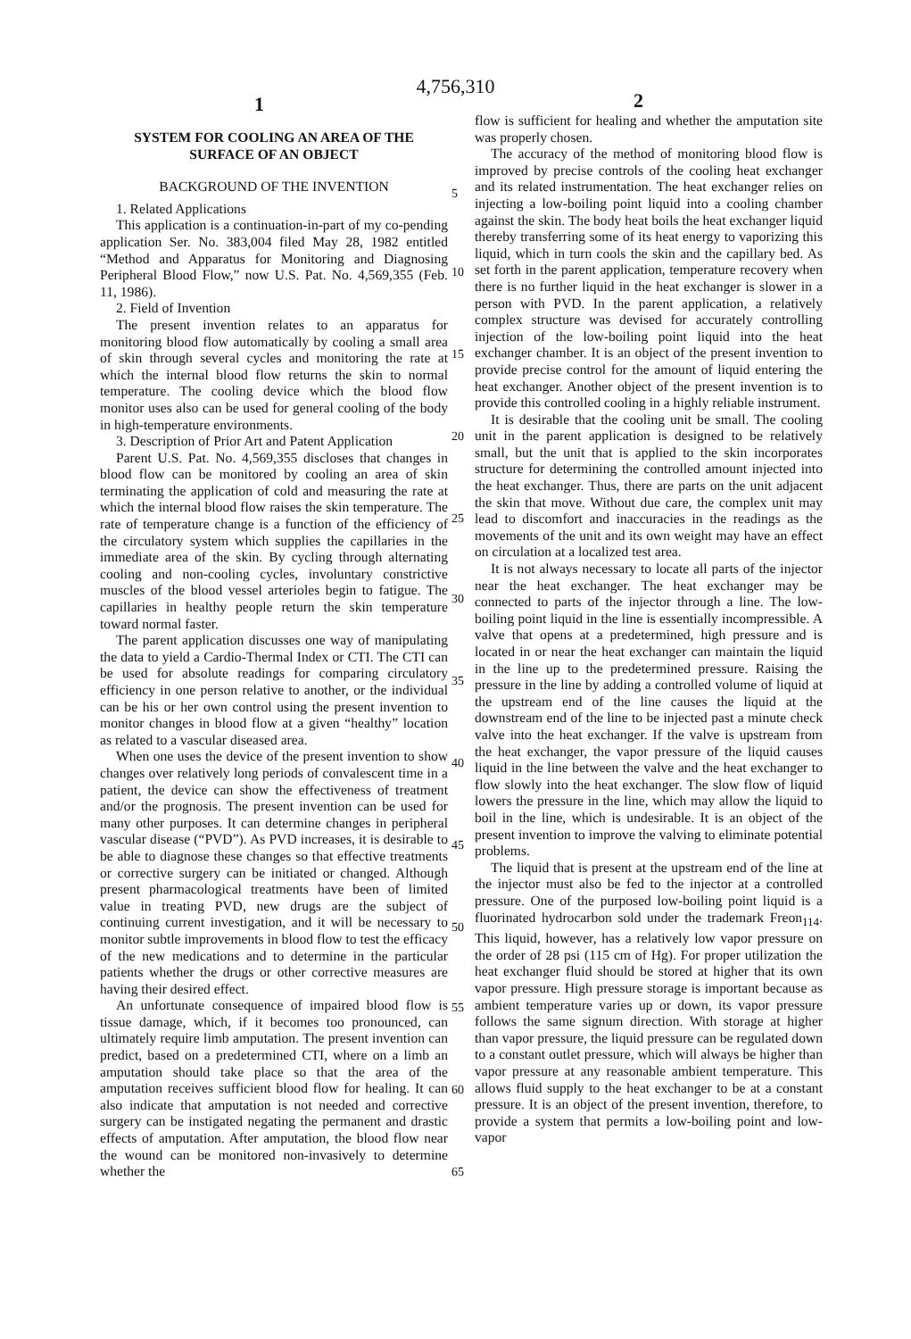4,756,310
1 2
SYSTEM FOR COOLING AN AREA OF THE SURFACE OF AN OBJECT
BACKGROUND OF THE INVENTION
1. Related Applications
This application is a continuation-in-part of my co-pending application Ser. No. 383,004 filed May 28, 1982 entitled “Method and Apparatus for Monitoring and Diagnosing Peripheral Blood Flow,” now U.S. Pat. No. 4,569,355 (Feb. 11, 1986).
2. Field of Invention
The present invention relates to an apparatus for monitoring blood flow automatically by cooling a small area of skin through several cycles and monitoring the rate at which the internal blood flow returns the skin to normal temperature. The cooling device which the blood flow monitor uses also can be used for general cooling of the body in high-temperature environments.
3. Description of Prior Art and Patent Application
Parent U.S. Pat. No. 4,569,355 discloses that changes in blood flow can be monitored by cooling an area of skin terminating the application of cold and measuring the rate at which the internal blood flow raises the skin temperature. The rate of temperature change is a function of the efficiency of the circulatory system which supplies the capillaries in the immediate area of the skin. By cycling through alternating cooling and non-cooling cycles, involuntary constrictive muscles of the blood vessel arterioles begin to fatigue. The capillaries in healthy people return the skin temperature toward normal faster.
The parent application discusses one way of manipulating the data to yield a Cardio-Thermal Index or CTI. The CTI can be used for absolute readings for comparing circulatory efficiency in one person relative to another, or the individual can be his or her own control using the present invention to monitor changes in blood flow at a given “healthy” location as related to a vascular diseased area.
When one uses the device of the present invention to show changes over relatively long periods of convalescent time in a patient, the device can show the effectiveness of treatment and/or the prognosis. The present invention can be used for many other purposes. It can determine changes in peripheral vascular disease (“PVD”). As PVD increases, it is desirable to be able to diagnose these changes so that effective treatments or corrective surgery can be initiated or changed. Although present pharmacological treatments have been of limited value in treating PVD, new drugs are the subject of continuing current investigation, and it will be necessary to monitor subtle improvements in blood flow to test the efficacy of the new medications and to determine in the particular patients whether the drugs or other corrective measures are having their desired effect.
An unfortunate consequence of impaired blood flow is tissue damage, which, if it becomes too pronounced, can ultimately require limb amputation. The present invention can predict, based on a predetermined CTI, where on a limb an amputation should take place so that the area of the amputation receives sufficient blood flow for healing. It can also indicate that amputation is not needed and corrective surgery can be instigated negating the permanent and drastic effects of amputation. After amputation, the blood flow near the wound can be monitored non-invasively to determine whether the
5
10
15
20
25
30
35
40
45
50
55
60
65
flow is sufficient for healing and whether the amputation site was properly chosen.
The accuracy of the method of monitoring blood flow is improved by precise controls of the cooling heat exchanger and its related instrumentation. The heat exchanger relies on injecting a low-boiling point liquid into a cooling chamber against the skin. The body heat boils the heat exchanger liquid thereby transferring some of its heat energy to vaporizing this liquid, which in turn cools the skin and the capillary bed. As set forth in the parent application, temperature recovery when there is no further liquid in the heat exchanger is slower in a person with PVD. In the parent application, a relatively complex structure was devised for accurately controlling injection of the low-boiling point liquid into the heat exchanger chamber. It is an object of the present invention to provide precise control for the amount of liquid entering the heat exchanger. Another object of the present invention is to provide this controlled cooling in a highly reliable instrument.
It is desirable that the cooling unit be small. The cooling unit in the parent application is designed to be relatively small, but the unit that is applied to the skin incorporates structure for determining the controlled amount injected into the heat exchanger. Thus, there are parts on the unit adjacent the skin that move. Without due care, the complex unit may lead to discomfort and inaccuracies in the readings as the movements of the unit and its own weight may have an effect on circulation at a localized test area.
It is not always necessary to locate all parts of the injector near the heat exchanger. The heat exchanger may be connected to parts of the injector through a line. The low-boiling point liquid in the line is essentially incompressible. A valve that opens at a predetermined, high pressure and is located in or near the heat exchanger can maintain the liquid in the line up to the predetermined pressure. Raising the pressure in the line by adding a controlled volume of liquid at the upstream end of the line causes the liquid at the downstream end of the line to be injected past a minute check valve into the heat exchanger. If the valve is upstream from the heat exchanger, the vapor pressure of the liquid causes liquid in the line between the valve and the heat exchanger to flow slowly into the heat exchanger. The slow flow of liquid lowers the pressure in the line, which may allow the liquid to boil in the line, which is undesirable. It is an object of the present invention to improve the valving to eliminate potential problems.
The liquid that is present at the upstream end of the line at the injector must also be fed to the injector at a controlled pressure. One of the purposed low-boiling point liquid is a fluorinated hydrocarbon sold under the trademark Freon<sub>114</sub>. This liquid, however, has a relatively low vapor pressure on the order of 28 psi (115 cm of Hg). For proper utilization the heat exchanger fluid should be stored at higher that its own vapor pressure. High pressure storage is important because as ambient temperature varies up or down, its vapor pressure follows the same signum direction. With storage at higher than vapor pressure, the liquid pressure can be regulated down to a constant outlet pressure, which will always be higher than vapor pressure at any reasonable ambient temperature. This allows fluid supply to the heat exchanger to be at a constant pressure. It is an object of the present invention, therefore, to provide a system that permits a low-boiling point and low-vapor